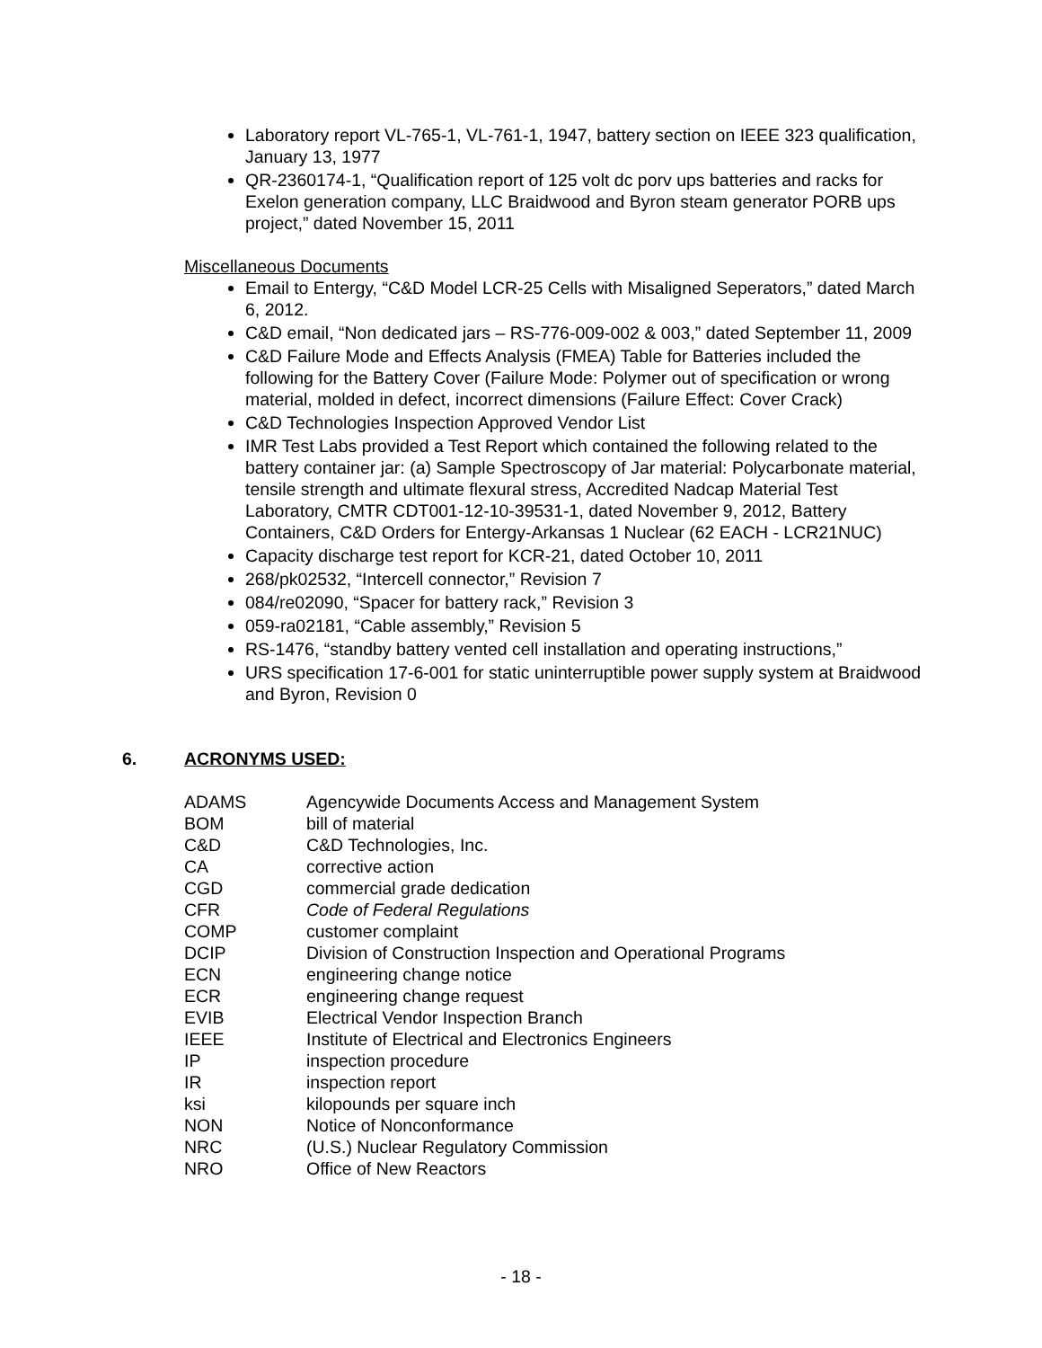Laboratory report VL-765-1, VL-761-1, 1947, battery section on IEEE 323 qualification, January 13, 1977
QR-2360174-1, “Qualification report of 125 volt dc porv ups batteries and racks for Exelon generation company, LLC Braidwood and Byron steam generator PORB ups project,” dated November 15, 2011
Miscellaneous Documents
Email to Entergy, “C&D Model LCR-25 Cells with Misaligned Seperators,” dated March 6, 2012.
C&D email, “Non dedicated jars – RS-776-009-002 & 003,” dated September 11, 2009
C&D Failure Mode and Effects Analysis (FMEA) Table for Batteries included the following for the Battery Cover (Failure Mode: Polymer out of specification or wrong material, molded in defect, incorrect dimensions (Failure Effect: Cover Crack)
C&D Technologies Inspection Approved Vendor List
IMR Test Labs provided a Test Report which contained the following related to the battery container jar: (a) Sample Spectroscopy of Jar material: Polycarbonate material, tensile strength and ultimate flexural stress, Accredited Nadcap Material Test Laboratory, CMTR CDT001-12-10-39531-1, dated November 9, 2012, Battery Containers, C&D Orders for Entergy-Arkansas 1 Nuclear (62 EACH - LCR21NUC)
Capacity discharge test report for KCR-21, dated October 10, 2011
268/pk02532, “Intercell connector,” Revision 7
084/re02090, “Spacer for battery rack,” Revision 3
059-ra02181, “Cable assembly,” Revision 5
RS-1476, “standby battery vented cell installation and operating instructions,”
URS specification 17-6-001 for static uninterruptible power supply system at Braidwood and Byron, Revision 0
6. ACRONYMS USED:
| ADAMS | Agencywide Documents Access and Management System |
| BOM | bill of material |
| C&D | C&D Technologies, Inc. |
| CA | corrective action |
| CGD | commercial grade dedication |
| CFR | Code of Federal Regulations |
| COMP | customer complaint |
| DCIP | Division of Construction Inspection and Operational Programs |
| ECN | engineering change notice |
| ECR | engineering change request |
| EVIB | Electrical Vendor Inspection Branch |
| IEEE | Institute of Electrical and Electronics Engineers |
| IP | inspection procedure |
| IR | inspection report |
| ksi | kilopounds per square inch |
| NON | Notice of Nonconformance |
| NRC | (U.S.) Nuclear Regulatory Commission |
| NRO | Office of New Reactors |
- 18 -